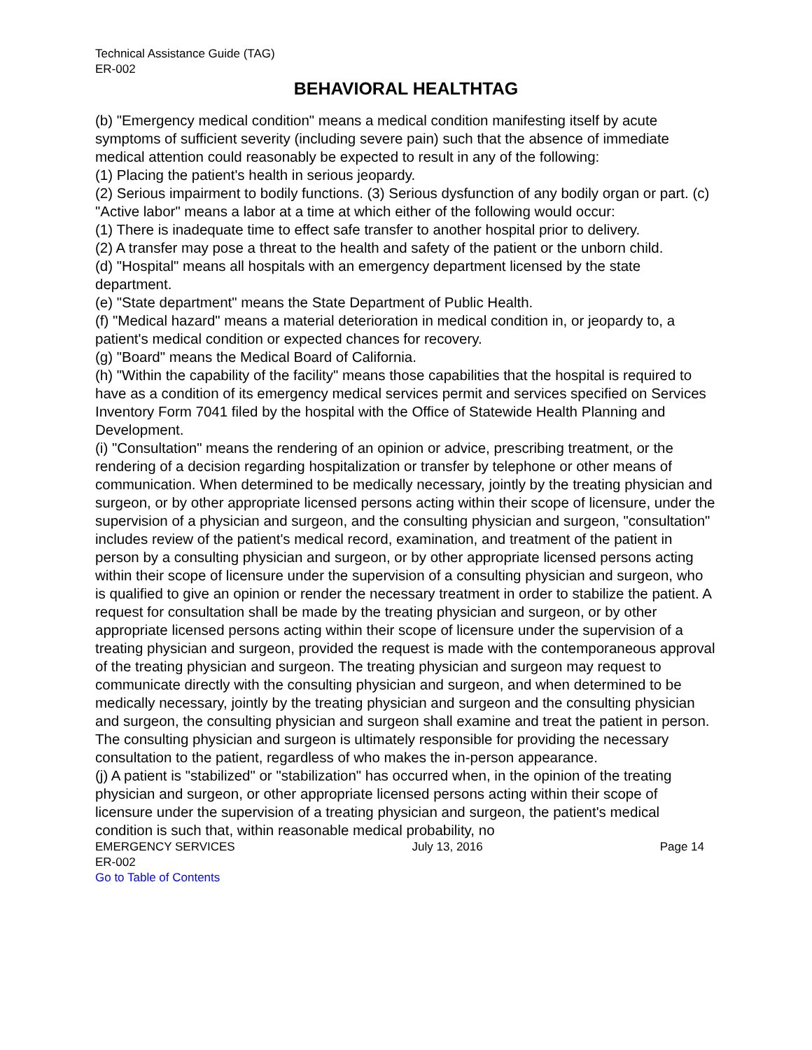Technical Assistance Guide (TAG)
ER-002
BEHAVIORAL HEALTHTAG
(b) "Emergency medical condition" means a medical condition manifesting itself by acute symptoms of sufficient severity (including severe pain) such that the absence of immediate medical attention could reasonably be expected to result in any of the following:
(1) Placing the patient's health in serious jeopardy.
(2) Serious impairment to bodily functions. (3) Serious dysfunction of any bodily organ or part. (c) "Active labor" means a labor at a time at which either of the following would occur:
(1) There is inadequate time to effect safe transfer to another hospital prior to delivery.
(2) A transfer may pose a threat to the health and safety of the patient or the unborn child.
(d) "Hospital" means all hospitals with an emergency department licensed by the state department.
(e) "State department" means the State Department of Public Health.
(f) "Medical hazard" means a material deterioration in medical condition in, or jeopardy to, a patient's medical condition or expected chances for recovery.
(g) "Board" means the Medical Board of California.
(h) "Within the capability of the facility" means those capabilities that the hospital is required to have as a condition of its emergency medical services permit and services specified on Services Inventory Form 7041 filed by the hospital with the Office of Statewide Health Planning and Development.
(i) "Consultation" means the rendering of an opinion or advice, prescribing treatment, or the rendering of a decision regarding hospitalization or transfer by telephone or other means of communication. When determined to be medically necessary, jointly by the treating physician and surgeon, or by other appropriate licensed persons acting within their scope of licensure, under the supervision of a physician and surgeon, and the consulting physician and surgeon, "consultation" includes review of the patient's medical record, examination, and treatment of the patient in person by a consulting physician and surgeon, or by other appropriate licensed persons acting within their scope of licensure under the supervision of a consulting physician and surgeon, who is qualified to give an opinion or render the necessary treatment in order to stabilize the patient. A request for consultation shall be made by the treating physician and surgeon, or by other appropriate licensed persons acting within their scope of licensure under the supervision of a treating physician and surgeon, provided the request is made with the contemporaneous approval of the treating physician and surgeon. The treating physician and surgeon may request to communicate directly with the consulting physician and surgeon, and when determined to be medically necessary, jointly by the treating physician and surgeon and the consulting physician and surgeon, the consulting physician and surgeon shall examine and treat the patient in person. The consulting physician and surgeon is ultimately responsible for providing the necessary consultation to the patient, regardless of who makes the in-person appearance.
(j) A patient is "stabilized" or "stabilization" has occurred when, in the opinion of the treating physician and surgeon, or other appropriate licensed persons acting within their scope of licensure under the supervision of a treating physician and surgeon, the patient's medical condition is such that, within reasonable medical probability, no
EMERGENCY SERVICES July 13, 2016 Page 14
ER-002
Go to Table of Contents